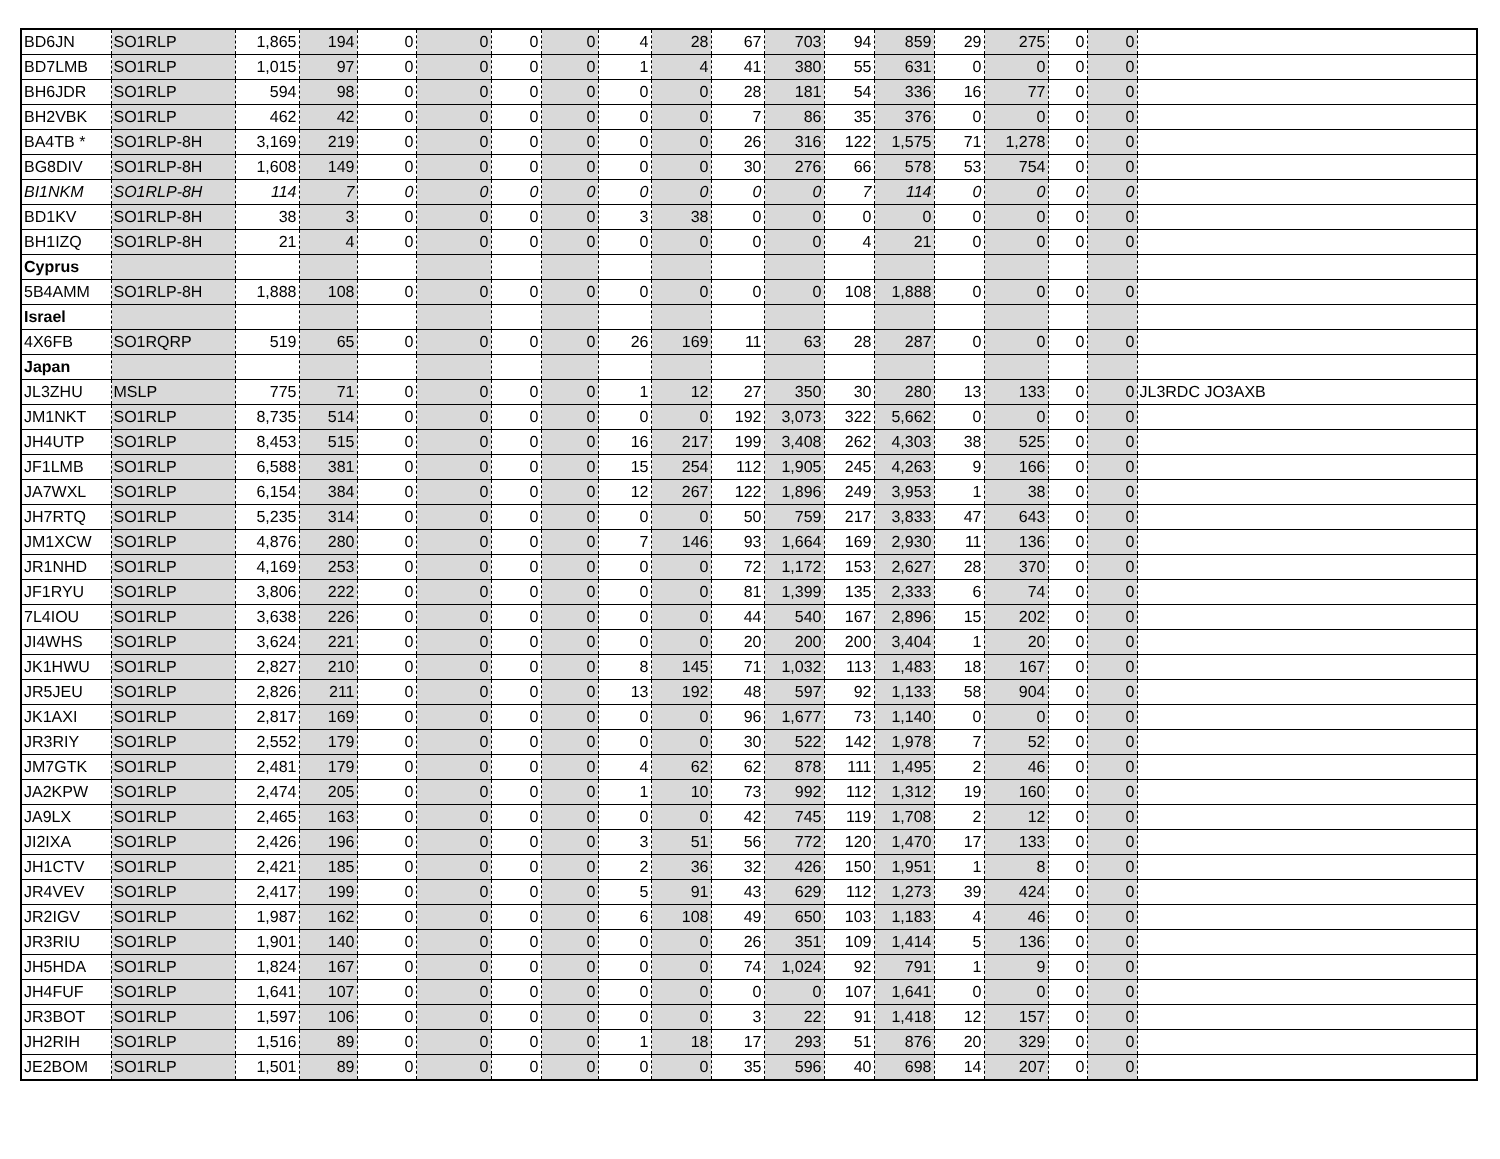| BD6JN | SO1RLP | 1,865 | 194 | 0 | 0 | 0 | 0 | 4 | 28 | 67 | 703 | 94 | 859 | 29 | 275 | 0 | 0 | |
| BD7LMB | SO1RLP | 1,015 | 97 | 0 | 0 | 0 | 0 | 1 | 4 | 41 | 380 | 55 | 631 | 0 | 0 | 0 | 0 | |
| BH6JDR | SO1RLP | 594 | 98 | 0 | 0 | 0 | 0 | 0 | 0 | 28 | 181 | 54 | 336 | 16 | 77 | 0 | 0 | |
| BH2VBK | SO1RLP | 462 | 42 | 0 | 0 | 0 | 0 | 0 | 0 | 7 | 86 | 35 | 376 | 0 | 0 | 0 | 0 | |
| BA4TB * | SO1RLP-8H | 3,169 | 219 | 0 | 0 | 0 | 0 | 0 | 0 | 26 | 316 | 122 | 1,575 | 71 | 1,278 | 0 | 0 | |
| BG8DIV | SO1RLP-8H | 1,608 | 149 | 0 | 0 | 0 | 0 | 0 | 0 | 30 | 276 | 66 | 578 | 53 | 754 | 0 | 0 | |
| BI1NKM | SO1RLP-8H | 114 | 7 | 0 | 0 | 0 | 0 | 0 | 0 | 0 | 0 | 7 | 114 | 0 | 0 | 0 | 0 | |
| BD1KV | SO1RLP-8H | 38 | 3 | 0 | 0 | 0 | 0 | 3 | 38 | 0 | 0 | 0 | 0 | 0 | 0 | 0 | 0 | |
| BH1IZQ | SO1RLP-8H | 21 | 4 | 0 | 0 | 0 | 0 | 0 | 0 | 0 | 0 | 4 | 21 | 0 | 0 | 0 | 0 | |
| Cyprus | | | | | | | | | | | | | | | | | | |
| 5B4AMM | SO1RLP-8H | 1,888 | 108 | 0 | 0 | 0 | 0 | 0 | 0 | 0 | 0 | 108 | 1,888 | 0 | 0 | 0 | 0 | |
| Israel | | | | | | | | | | | | | | | | | | |
| 4X6FB | SO1RQRP | 519 | 65 | 0 | 0 | 0 | 0 | 26 | 169 | 11 | 63 | 28 | 287 | 0 | 0 | 0 | 0 | |
| Japan | | | | | | | | | | | | | | | | | | |
| JL3ZHU | MSLP | 775 | 71 | 0 | 0 | 0 | 0 | 1 | 12 | 27 | 350 | 30 | 280 | 13 | 133 | 0 | 0 | JL3RDC JO3AXB |
| JM1NKT | SO1RLP | 8,735 | 514 | 0 | 0 | 0 | 0 | 0 | 0 | 192 | 3,073 | 322 | 5,662 | 0 | 0 | 0 | 0 | |
| JH4UTP | SO1RLP | 8,453 | 515 | 0 | 0 | 0 | 0 | 16 | 217 | 199 | 3,408 | 262 | 4,303 | 38 | 525 | 0 | 0 | |
| JF1LMB | SO1RLP | 6,588 | 381 | 0 | 0 | 0 | 0 | 15 | 254 | 112 | 1,905 | 245 | 4,263 | 9 | 166 | 0 | 0 | |
| JA7WXL | SO1RLP | 6,154 | 384 | 0 | 0 | 0 | 0 | 12 | 267 | 122 | 1,896 | 249 | 3,953 | 1 | 38 | 0 | 0 | |
| JH7RTQ | SO1RLP | 5,235 | 314 | 0 | 0 | 0 | 0 | 0 | 0 | 50 | 759 | 217 | 3,833 | 47 | 643 | 0 | 0 | |
| JM1XCW | SO1RLP | 4,876 | 280 | 0 | 0 | 0 | 0 | 7 | 146 | 93 | 1,664 | 169 | 2,930 | 11 | 136 | 0 | 0 | |
| JR1NHD | SO1RLP | 4,169 | 253 | 0 | 0 | 0 | 0 | 0 | 0 | 72 | 1,172 | 153 | 2,627 | 28 | 370 | 0 | 0 | |
| JF1RYU | SO1RLP | 3,806 | 222 | 0 | 0 | 0 | 0 | 0 | 0 | 81 | 1,399 | 135 | 2,333 | 6 | 74 | 0 | 0 | |
| 7L4IOU | SO1RLP | 3,638 | 226 | 0 | 0 | 0 | 0 | 0 | 0 | 44 | 540 | 167 | 2,896 | 15 | 202 | 0 | 0 | |
| JI4WHS | SO1RLP | 3,624 | 221 | 0 | 0 | 0 | 0 | 0 | 0 | 20 | 200 | 200 | 3,404 | 1 | 20 | 0 | 0 | |
| JK1HWU | SO1RLP | 2,827 | 210 | 0 | 0 | 0 | 0 | 8 | 145 | 71 | 1,032 | 113 | 1,483 | 18 | 167 | 0 | 0 | |
| JR5JEU | SO1RLP | 2,826 | 211 | 0 | 0 | 0 | 0 | 13 | 192 | 48 | 597 | 92 | 1,133 | 58 | 904 | 0 | 0 | |
| JK1AXI | SO1RLP | 2,817 | 169 | 0 | 0 | 0 | 0 | 0 | 0 | 96 | 1,677 | 73 | 1,140 | 0 | 0 | 0 | 0 | |
| JR3RIY | SO1RLP | 2,552 | 179 | 0 | 0 | 0 | 0 | 0 | 0 | 30 | 522 | 142 | 1,978 | 7 | 52 | 0 | 0 | |
| JM7GTK | SO1RLP | 2,481 | 179 | 0 | 0 | 0 | 0 | 4 | 62 | 62 | 878 | 111 | 1,495 | 2 | 46 | 0 | 0 | |
| JA2KPW | SO1RLP | 2,474 | 205 | 0 | 0 | 0 | 0 | 1 | 10 | 73 | 992 | 112 | 1,312 | 19 | 160 | 0 | 0 | |
| JA9LX | SO1RLP | 2,465 | 163 | 0 | 0 | 0 | 0 | 0 | 0 | 42 | 745 | 119 | 1,708 | 2 | 12 | 0 | 0 | |
| JI2IXA | SO1RLP | 2,426 | 196 | 0 | 0 | 0 | 0 | 3 | 51 | 56 | 772 | 120 | 1,470 | 17 | 133 | 0 | 0 | |
| JH1CTV | SO1RLP | 2,421 | 185 | 0 | 0 | 0 | 0 | 2 | 36 | 32 | 426 | 150 | 1,951 | 1 | 8 | 0 | 0 | |
| JR4VEV | SO1RLP | 2,417 | 199 | 0 | 0 | 0 | 0 | 5 | 91 | 43 | 629 | 112 | 1,273 | 39 | 424 | 0 | 0 | |
| JR2IGV | SO1RLP | 1,987 | 162 | 0 | 0 | 0 | 0 | 6 | 108 | 49 | 650 | 103 | 1,183 | 4 | 46 | 0 | 0 | |
| JR3RIU | SO1RLP | 1,901 | 140 | 0 | 0 | 0 | 0 | 0 | 0 | 26 | 351 | 109 | 1,414 | 5 | 136 | 0 | 0 | |
| JH5HDA | SO1RLP | 1,824 | 167 | 0 | 0 | 0 | 0 | 0 | 0 | 74 | 1,024 | 92 | 791 | 1 | 9 | 0 | 0 | |
| JH4FUF | SO1RLP | 1,641 | 107 | 0 | 0 | 0 | 0 | 0 | 0 | 0 | 0 | 107 | 1,641 | 0 | 0 | 0 | 0 | |
| JR3BOT | SO1RLP | 1,597 | 106 | 0 | 0 | 0 | 0 | 0 | 0 | 3 | 22 | 91 | 1,418 | 12 | 157 | 0 | 0 | |
| JH2RIH | SO1RLP | 1,516 | 89 | 0 | 0 | 0 | 0 | 1 | 18 | 17 | 293 | 51 | 876 | 20 | 329 | 0 | 0 | |
| JE2BOM | SO1RLP | 1,501 | 89 | 0 | 0 | 0 | 0 | 0 | 0 | 35 | 596 | 40 | 698 | 14 | 207 | 0 | 0 | |